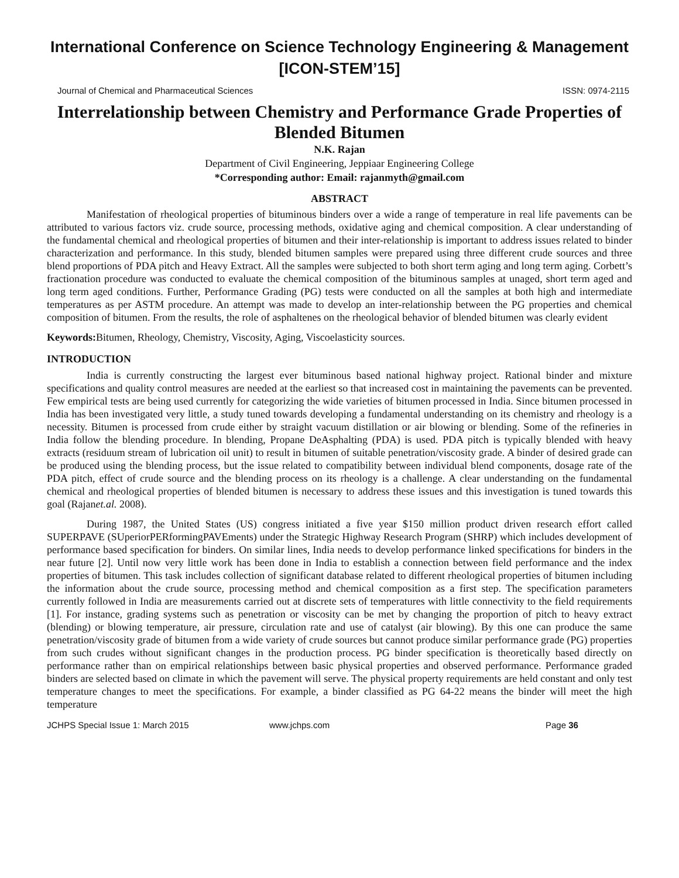International Conference on Science Technology Engineering & Management
[ICON-STEM’15]
Journal of Chemical and Pharmaceutical Sciences ISSN: 0974-2115
Interrelationship between Chemistry and Performance Grade Properties of Blended Bitumen
N.K. Rajan
Department of Civil Engineering, Jeppiaar Engineering College
*Corresponding author: Email: rajanmyth@gmail.com
ABSTRACT
Manifestation of rheological properties of bituminous binders over a wide a range of temperature in real life pavements can be attributed to various factors viz. crude source, processing methods, oxidative aging and chemical composition. A clear understanding of the fundamental chemical and rheological properties of bitumen and their inter-relationship is important to address issues related to binder characterization and performance. In this study, blended bitumen samples were prepared using three different crude sources and three blend proportions of PDA pitch and Heavy Extract. All the samples were subjected to both short term aging and long term aging. Corbett’s fractionation procedure was conducted to evaluate the chemical composition of the bituminous samples at unaged, short term aged and long term aged conditions. Further, Performance Grading (PG) tests were conducted on all the samples at both high and intermediate temperatures as per ASTM procedure. An attempt was made to develop an inter-relationship between the PG properties and chemical composition of bitumen. From the results, the role of asphaltenes on the rheological behavior of blended bitumen was clearly evident
Keywords: Bitumen, Rheology, Chemistry, Viscosity, Aging, Viscoelasticity sources.
INTRODUCTION
India is currently constructing the largest ever bituminous based national highway project. Rational binder and mixture specifications and quality control measures are needed at the earliest so that increased cost in maintaining the pavements can be prevented. Few empirical tests are being used currently for categorizing the wide varieties of bitumen processed in India. Since bitumen processed in India has been investigated very little, a study tuned towards developing a fundamental understanding on its chemistry and rheology is a necessity. Bitumen is processed from crude either by straight vacuum distillation or air blowing or blending. Some of the refineries in India follow the blending procedure. In blending, Propane DeAsphalting (PDA) is used. PDA pitch is typically blended with heavy extracts (residuum stream of lubrication oil unit) to result in bitumen of suitable penetration/viscosity grade. A binder of desired grade can be produced using the blending process, but the issue related to compatibility between individual blend components, dosage rate of the PDA pitch, effect of crude source and the blending process on its rheology is a challenge. A clear understanding on the fundamental chemical and rheological properties of blended bitumen is necessary to address these issues and this investigation is tuned towards this goal (Rajanet.al. 2008).
During 1987, the United States (US) congress initiated a five year $150 million product driven research effort called SUPERPAVE (SUperiorPERformingPAVEments) under the Strategic Highway Research Program (SHRP) which includes development of performance based specification for binders. On similar lines, India needs to develop performance linked specifications for binders in the near future [2]. Until now very little work has been done in India to establish a connection between field performance and the index properties of bitumen. This task includes collection of significant database related to different rheological properties of bitumen including the information about the crude source, processing method and chemical composition as a first step. The specification parameters currently followed in India are measurements carried out at discrete sets of temperatures with little connectivity to the field requirements [1]. For instance, grading systems such as penetration or viscosity can be met by changing the proportion of pitch to heavy extract (blending) or blowing temperature, air pressure, circulation rate and use of catalyst (air blowing). By this one can produce the same penetration/viscosity grade of bitumen from a wide variety of crude sources but cannot produce similar performance grade (PG) properties from such crudes without significant changes in the production process. PG binder specification is theoretically based directly on performance rather than on empirical relationships between basic physical properties and observed performance. Performance graded binders are selected based on climate in which the pavement will serve. The physical property requirements are held constant and only test temperature changes to meet the specifications. For example, a binder classified as PG 64-22 means the binder will meet the high temperature
JCHPS Special Issue 1: March 2015 www.jchps.com Page 36